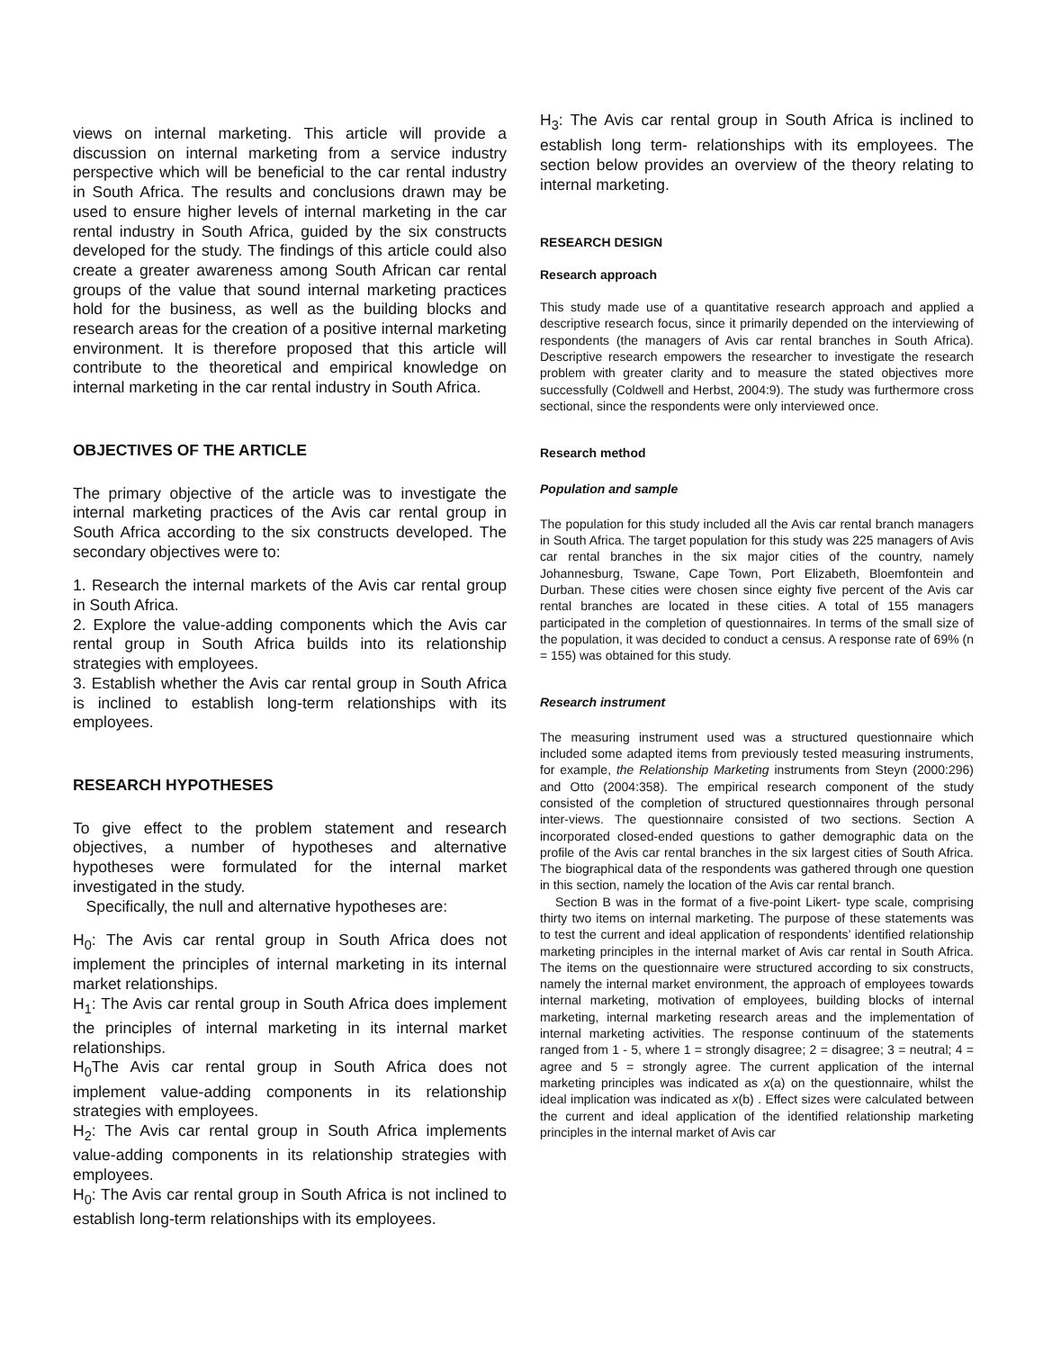views on internal marketing. This article will provide a discussion on internal marketing from a service industry perspective which will be beneficial to the car rental industry in South Africa. The results and conclusions drawn may be used to ensure higher levels of internal marketing in the car rental industry in South Africa, guided by the six constructs developed for the study. The findings of this article could also create a greater awareness among South African car rental groups of the value that sound internal marketing practices hold for the business, as well as the building blocks and research areas for the creation of a positive internal marketing environment. It is therefore proposed that this article will contribute to the theoretical and empirical knowledge on internal marketing in the car rental industry in South Africa.
OBJECTIVES OF THE ARTICLE
The primary objective of the article was to investigate the internal marketing practices of the Avis car rental group in South Africa according to the six constructs developed. The secondary objectives were to:
1. Research the internal markets of the Avis car rental group in South Africa.
2. Explore the value-adding components which the Avis car rental group in South Africa builds into its relationship strategies with employees.
3. Establish whether the Avis car rental group in South Africa is inclined to establish long-term relationships with its employees.
RESEARCH HYPOTHESES
To give effect to the problem statement and research objectives, a number of hypotheses and alternative hypotheses were formulated for the internal market investigated in the study.
Specifically, the null and alternative hypotheses are:
H<sub>0</sub>: The Avis car rental group in South Africa does not implement the principles of internal marketing in its internal market relationships.
H<sub>1</sub>: The Avis car rental group in South Africa does implement the principles of internal marketing in its internal market relationships.
H<sub>0</sub>The Avis car rental group in South Africa does not implement value-adding components in its relationship strategies with employees.
H<sub>2</sub>: The Avis car rental group in South Africa implements value-adding components in its relationship strategies with employees.
H<sub>0</sub>: The Avis car rental group in South Africa is not inclined to establish long-term relationships with its employees.
H<sub>3</sub>: The Avis car rental group in South Africa is inclined to establish long term- relationships with its employees. The section below provides an overview of the theory relating to internal marketing.
RESEARCH DESIGN
Research approach
This study made use of a quantitative research approach and applied a descriptive research focus, since it primarily depended on the interviewing of respondents (the managers of Avis car rental branches in South Africa). Descriptive research empowers the researcher to investigate the research problem with greater clarity and to measure the stated objectives more successfully (Coldwell and Herbst, 2004:9). The study was furthermore cross sectional, since the respondents were only interviewed once.
Research method
Population and sample
The population for this study included all the Avis car rental branch managers in South Africa. The target population for this study was 225 managers of Avis car rental branches in the six major cities of the country, namely Johannesburg, Tswane, Cape Town, Port Elizabeth, Bloemfontein and Durban. These cities were chosen since eighty five percent of the Avis car rental branches are located in these cities. A total of 155 managers participated in the completion of questionnaires. In terms of the small size of the population, it was decided to conduct a census. A response rate of 69% (n = 155) was obtained for this study.
Research instrument
The measuring instrument used was a structured questionnaire which included some adapted items from previously tested measuring instruments, for example, the Relationship Marketing instruments from Steyn (2000:296) and Otto (2004:358). The empirical research component of the study consisted of the completion of structured questionnaires through personal inter-views. The questionnaire consisted of two sections. Section A incorporated closed-ended questions to gather demographic data on the profile of the Avis car rental branches in the six largest cities of South Africa. The biographical data of the respondents was gathered through one question in this section, namely the location of the Avis car rental branch.
Section B was in the format of a five-point Likert- type scale, comprising thirty two items on internal marketing. The purpose of these statements was to test the current and ideal application of respondents’ identified relationship marketing principles in the internal market of Avis car rental in South Africa. The items on the questionnaire were structured according to six constructs, namely the internal market environment, the approach of employees towards internal marketing, motivation of employees, building blocks of internal marketing, internal marketing research areas and the implementation of internal marketing activities. The response continuum of the statements ranged from 1 - 5, where 1 = strongly disagree; 2 = disagree; 3 = neutral; 4 = agree and 5 = strongly agree. The current application of the internal marketing principles was indicated as x(a) on the questionnaire, whilst the ideal implication was indicated as x(b) . Effect sizes were calculated between the current and ideal application of the identified relationship marketing principles in the internal market of Avis car